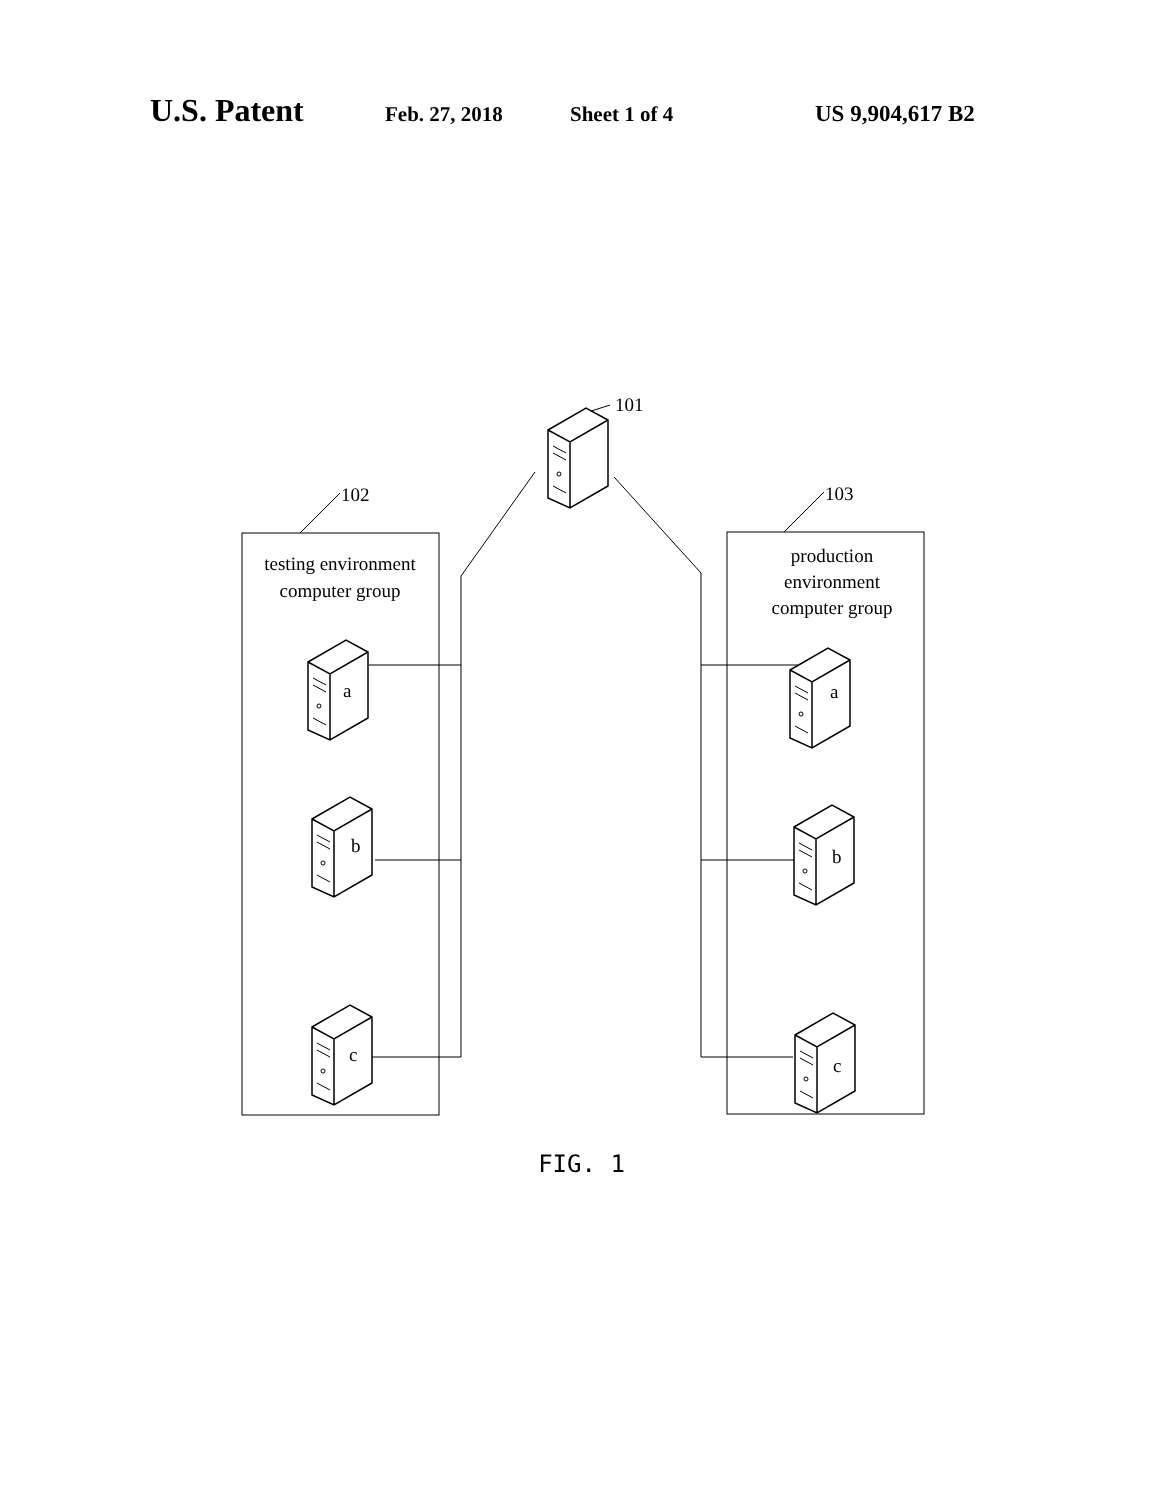U.S. Patent Feb. 27, 2018 Sheet 1 of 4 US 9,904,617 B2
101
102
103
testing environment
computer group
production
environment
computer group
a
b
c
a
b
c
FIG. 1